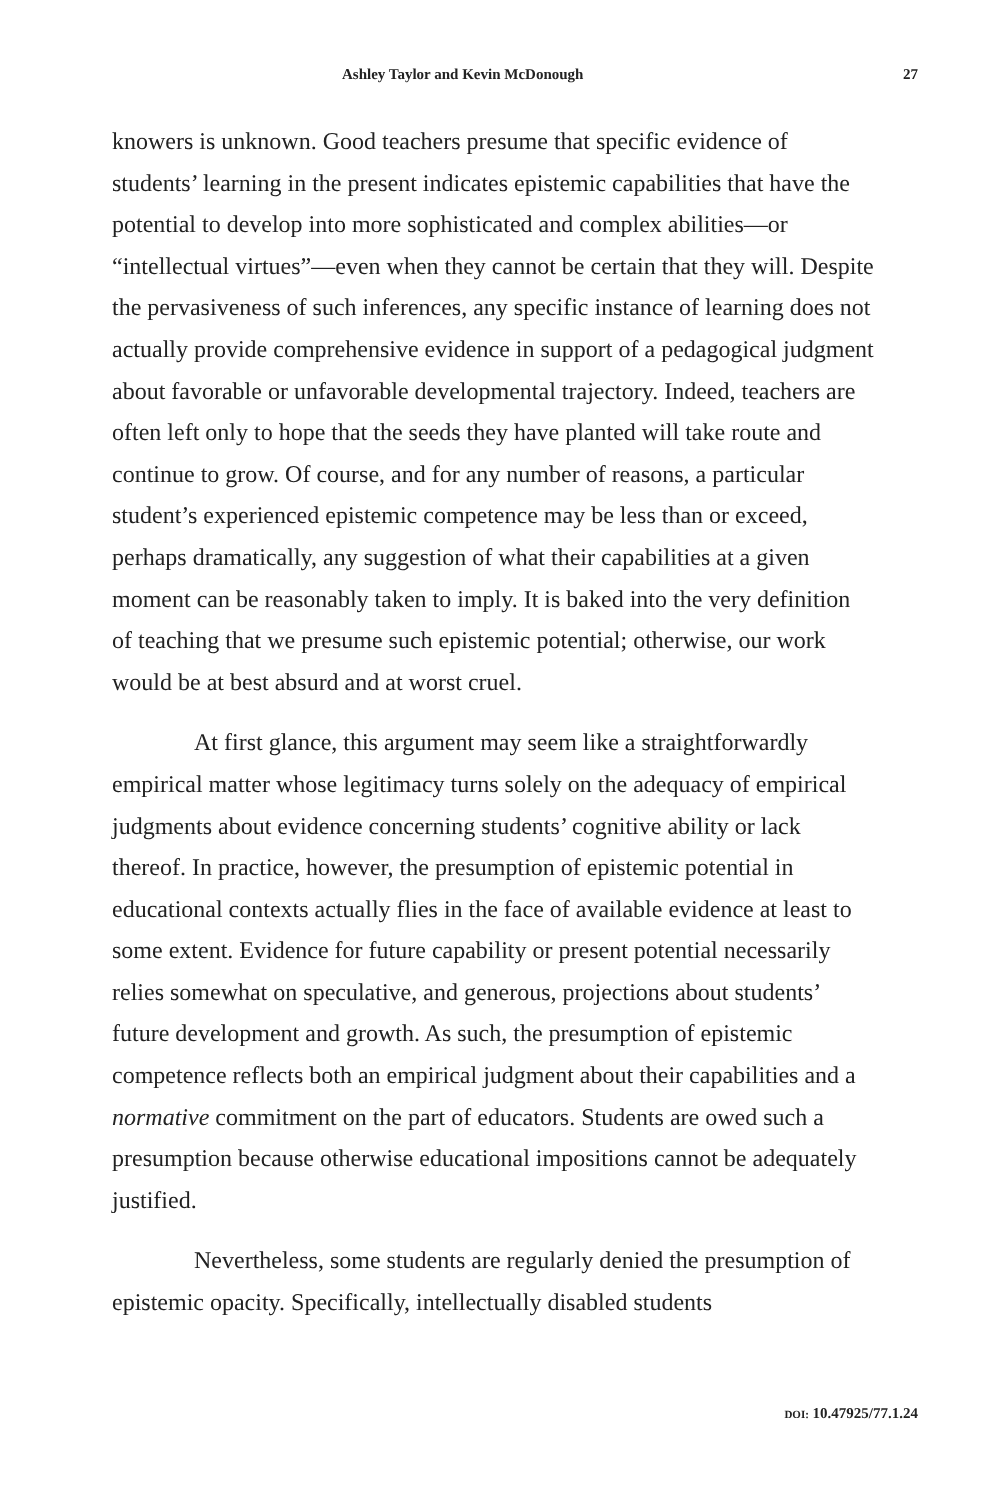Ashley Taylor and Kevin McDonough 27
knowers is unknown. Good teachers presume that specific evidence of students’ learning in the present indicates epistemic capabilities that have the potential to develop into more sophisticated and complex abilities—or “intellectual virtues”—even when they cannot be certain that they will. Despite the pervasiveness of such inferences, any specific instance of learning does not actually provide comprehensive evidence in support of a pedagogical judgment about favorable or unfavorable developmental trajectory. Indeed, teachers are often left only to hope that the seeds they have planted will take route and continue to grow. Of course, and for any number of reasons, a particular student’s experienced epistemic competence may be less than or exceed, perhaps dramatically, any suggestion of what their capabilities at a given moment can be reasonably taken to imply. It is baked into the very definition of teaching that we presume such epistemic potential; otherwise, our work would be at best absurd and at worst cruel.
At first glance, this argument may seem like a straightforwardly empirical matter whose legitimacy turns solely on the adequacy of empirical judgments about evidence concerning students’ cognitive ability or lack thereof. In practice, however, the presumption of epistemic potential in educational contexts actually flies in the face of available evidence at least to some extent. Evidence for future capability or present potential necessarily relies somewhat on speculative, and generous, projections about students’ future development and growth. As such, the presumption of epistemic competence reflects both an empirical judgment about their capabilities and a normative commitment on the part of educators. Students are owed such a presumption because otherwise educational impositions cannot be adequately justified.
Nevertheless, some students are regularly denied the presumption of epistemic opacity. Specifically, intellectually disabled students
DOI: 10.47925/77.1.24